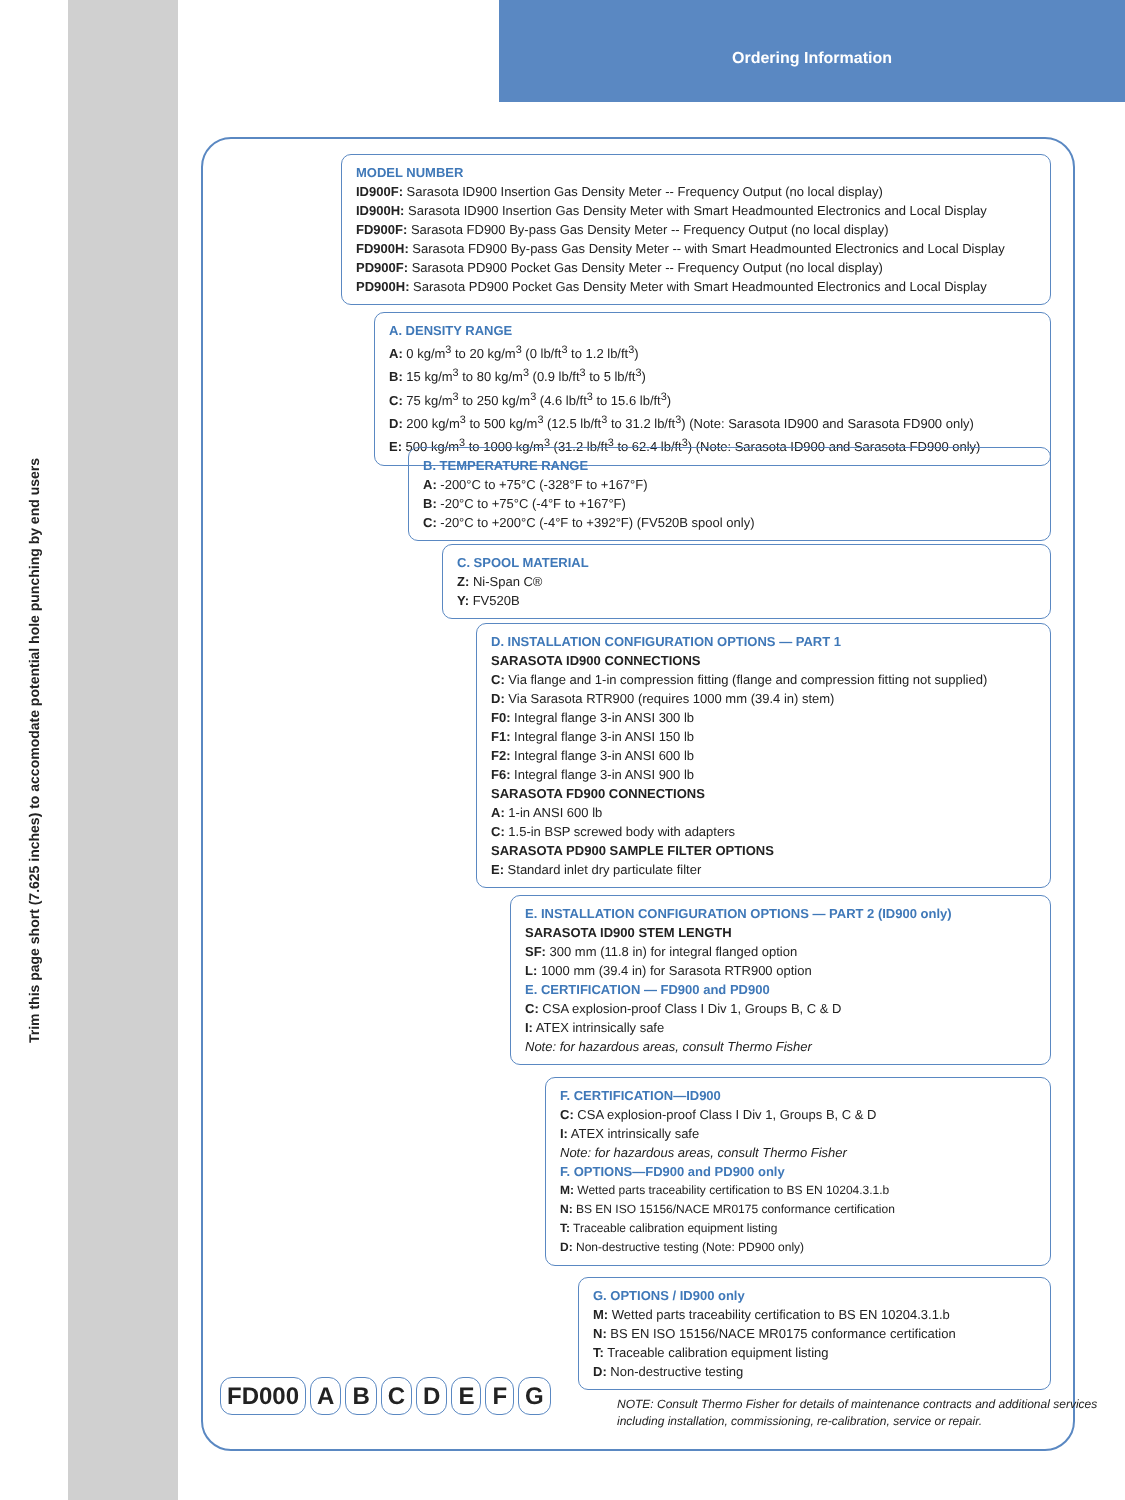Trim this page short (7.625 inches) to accomodate potential hole punching by end users
Ordering Information
MODEL NUMBER
ID900F: Sarasota ID900 Insertion Gas Density Meter -- Frequency Output (no local display)
ID900H: Sarasota ID900 Insertion Gas Density Meter with Smart Headmounted Electronics and Local Display
FD900F: Sarasota FD900 By-pass Gas Density Meter -- Frequency Output (no local display)
FD900H: Sarasota FD900 By-pass Gas Density Meter -- with Smart Headmounted Electronics and Local Display
PD900F: Sarasota PD900 Pocket Gas Density Meter -- Frequency Output (no local display)
PD900H: Sarasota PD900 Pocket Gas Density Meter with Smart Headmounted Electronics and Local Display
A. DENSITY RANGE
A: 0 kg/m<sup>3</sup> to 20 kg/m<sup>3</sup> (0 lb/ft<sup>3</sup> to 1.2 lb/ft<sup>3</sup>)
B: 15 kg/m<sup>3</sup> to 80 kg/m<sup>3</sup> (0.9 lb/ft<sup>3</sup> to 5 lb/ft<sup>3</sup>)
C: 75 kg/m<sup>3</sup> to 250 kg/m<sup>3</sup> (4.6 lb/ft<sup>3</sup> to 15.6 lb/ft<sup>3</sup>)
D: 200 kg/m<sup>3</sup> to 500 kg/m<sup>3</sup> (12.5 lb/ft<sup>3</sup> to 31.2 lb/ft<sup>3</sup>) (Note: Sarasota ID900 and Sarasota FD900 only)
E: 500 kg/m<sup>3</sup> to 1000 kg/m<sup>3</sup> (31.2 lb/ft<sup>3</sup> to 62.4 lb/ft<sup>3</sup>) (Note: Sarasota ID900 and Sarasota FD900 only)
B. TEMPERATURE RANGE
A: -200°C to +75°C (-328°F to +167°F)
B: -20°C to +75°C (-4°F to +167°F)
C: -20°C to +200°C (-4°F to +392°F) (FV520B spool only)
C. SPOOL MATERIAL
Z: Ni-Span C®
Y: FV520B
D. INSTALLATION CONFIGURATION OPTIONS — PART 1
SARASOTA ID900 CONNECTIONS
C: Via flange and 1-in compression fitting (flange and compression fitting not supplied)
D: Via Sarasota RTR900 (requires 1000 mm (39.4 in) stem)
F0: Integral flange 3-in ANSI 300 lb
F1: Integral flange 3-in ANSI 150 lb
F2: Integral flange 3-in ANSI 600 lb
F6: Integral flange 3-in ANSI 900 lb
SARASOTA FD900 CONNECTIONS
A: 1-in ANSI 600 lb
C: 1.5-in BSP screwed body with adapters
SARASOTA PD900 SAMPLE FILTER OPTIONS
E: Standard inlet dry particulate filter
E. INSTALLATION CONFIGURATION OPTIONS — PART 2 (ID900 only)
SARASOTA ID900 STEM LENGTH
SF: 300 mm (11.8 in) for integral flanged option
L: 1000 mm (39.4 in) for Sarasota RTR900 option
E. CERTIFICATION — FD900 and PD900
C: CSA explosion-proof Class I Div 1, Groups B, C & D
I: ATEX intrinsically safe
Note: for hazardous areas, consult Thermo Fisher
F. CERTIFICATION—ID900
C: CSA explosion-proof Class I Div 1, Groups B, C & D
I: ATEX intrinsically safe
Note: for hazardous areas, consult Thermo Fisher
F. OPTIONS—FD900 and PD900 only
M: Wetted parts traceability certification to BS EN 10204.3.1.b
N: BS EN ISO 15156/NACE MR0175 conformance certification
T: Traceable calibration equipment listing
D: Non-destructive testing (Note: PD900 only)
G. OPTIONS / ID900 only
M: Wetted parts traceability certification to BS EN 10204.3.1.b
N: BS EN ISO 15156/NACE MR0175 conformance certification
T: Traceable calibration equipment listing
D: Non-destructive testing
FD000 A B C D E F G
NOTE: Consult Thermo Fisher for details of maintenance contracts and additional services
including installation, commissioning, re-calibration, service or repair.